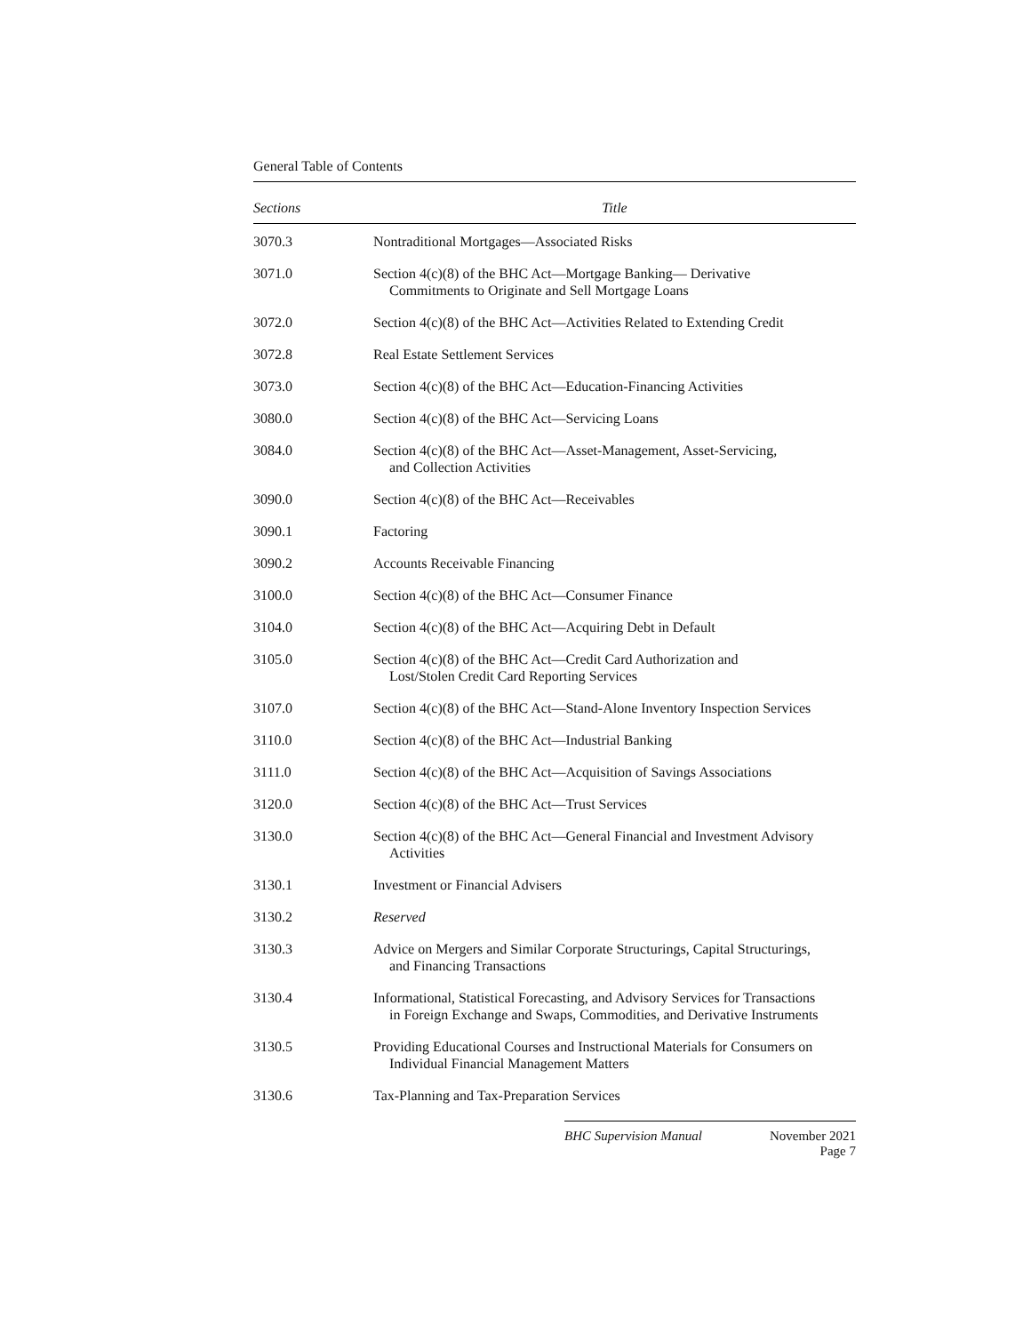General Table of Contents
| Sections | Title |
| --- | --- |
| 3070.3 | Nontraditional Mortgages—Associated Risks |
| 3071.0 | Section 4(c)(8) of the BHC Act—Mortgage Banking— Derivative Commitments to Originate and Sell Mortgage Loans |
| 3072.0 | Section 4(c)(8) of the BHC Act—Activities Related to Extending Credit |
| 3072.8 | Real Estate Settlement Services |
| 3073.0 | Section 4(c)(8) of the BHC Act—Education-Financing Activities |
| 3080.0 | Section 4(c)(8) of the BHC Act—Servicing Loans |
| 3084.0 | Section 4(c)(8) of the BHC Act—Asset-Management, Asset-Servicing, and Collection Activities |
| 3090.0 | Section 4(c)(8) of the BHC Act—Receivables |
| 3090.1 | Factoring |
| 3090.2 | Accounts Receivable Financing |
| 3100.0 | Section 4(c)(8) of the BHC Act—Consumer Finance |
| 3104.0 | Section 4(c)(8) of the BHC Act—Acquiring Debt in Default |
| 3105.0 | Section 4(c)(8) of the BHC Act—Credit Card Authorization and Lost/Stolen Credit Card Reporting Services |
| 3107.0 | Section 4(c)(8) of the BHC Act—Stand-Alone Inventory Inspection Services |
| 3110.0 | Section 4(c)(8) of the BHC Act—Industrial Banking |
| 3111.0 | Section 4(c)(8) of the BHC Act—Acquisition of Savings Associations |
| 3120.0 | Section 4(c)(8) of the BHC Act—Trust Services |
| 3130.0 | Section 4(c)(8) of the BHC Act—General Financial and Investment Advisory Activities |
| 3130.1 | Investment or Financial Advisers |
| 3130.2 | Reserved |
| 3130.3 | Advice on Mergers and Similar Corporate Structurings, Capital Structurings, and Financing Transactions |
| 3130.4 | Informational, Statistical Forecasting, and Advisory Services for Transactions in Foreign Exchange and Swaps, Commodities, and Derivative Instruments |
| 3130.5 | Providing Educational Courses and Instructional Materials for Consumers on Individual Financial Management Matters |
| 3130.6 | Tax-Planning and Tax-Preparation Services |
BHC Supervision Manual November 2021
Page 7